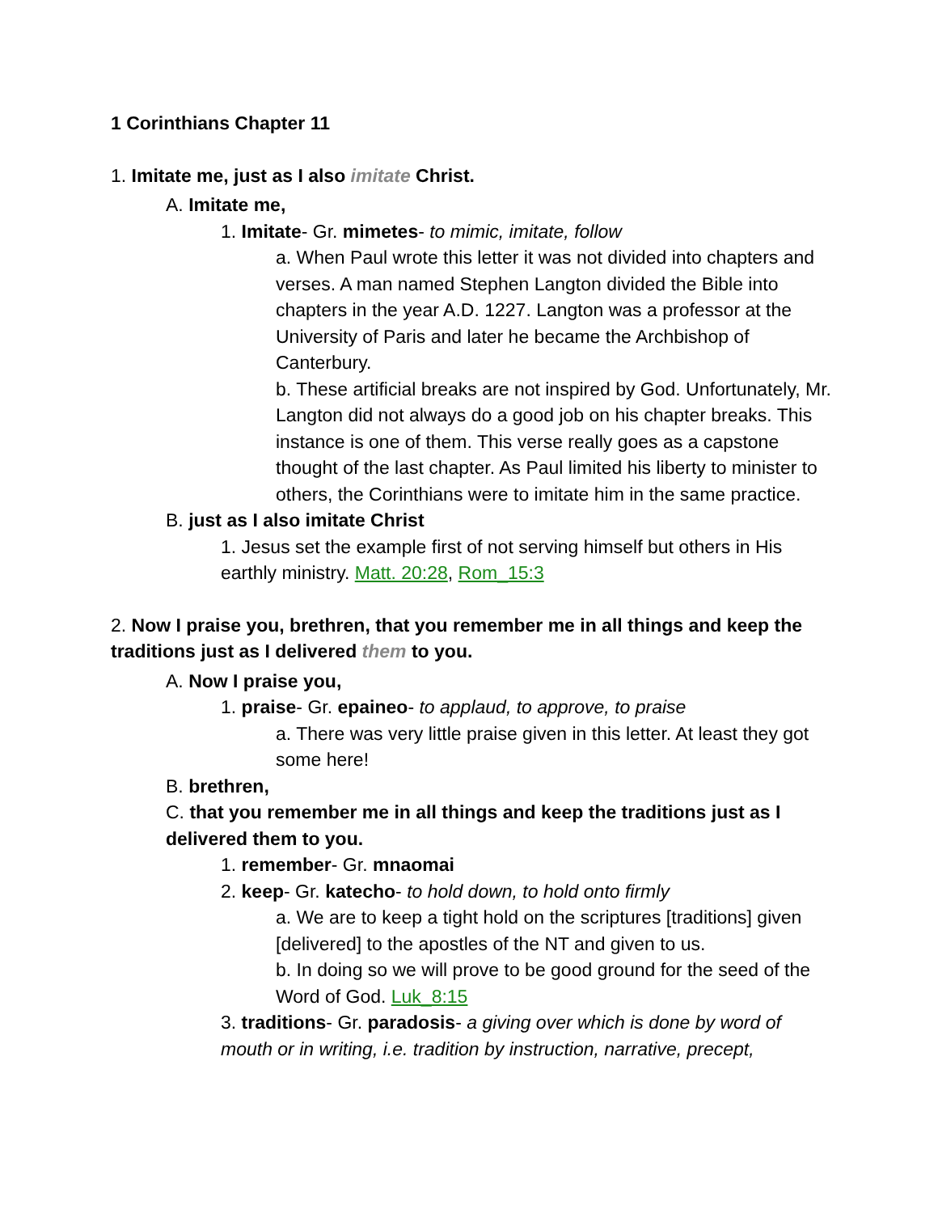1 Corinthians Chapter 11
1. Imitate me, just as I also imitate Christ.
A. Imitate me,
1. Imitate- Gr. mimetes- to mimic, imitate, follow
a. When Paul wrote this letter it was not divided into chapters and verses. A man named Stephen Langton divided the Bible into chapters in the year A.D. 1227. Langton was a professor at the University of Paris and later he became the Archbishop of Canterbury.
b. These artificial breaks are not inspired by God. Unfortunately, Mr. Langton did not always do a good job on his chapter breaks. This instance is one of them. This verse really goes as a capstone thought of the last chapter. As Paul limited his liberty to minister to others, the Corinthians were to imitate him in the same practice.
B. just as I also imitate Christ
1. Jesus set the example first of not serving himself but others in His earthly ministry. Matt. 20:28, Rom_15:3
2. Now I praise you, brethren, that you remember me in all things and keep the traditions just as I delivered them to you.
A. Now I praise you,
1. praise- Gr. epaineo- to applaud, to approve, to praise
a. There was very little praise given in this letter. At least they got some here!
B. brethren,
C. that you remember me in all things and keep the traditions just as I delivered them to you.
1. remember- Gr. mnaomai
2. keep- Gr. katecho- to hold down, to hold onto firmly
a. We are to keep a tight hold on the scriptures [traditions] given [delivered] to the apostles of the NT and given to us.
b. In doing so we will prove to be good ground for the seed of the Word of God. Luk_8:15
3. traditions- Gr. paradosis- a giving over which is done by word of mouth or in writing, i.e. tradition by instruction, narrative, precept,